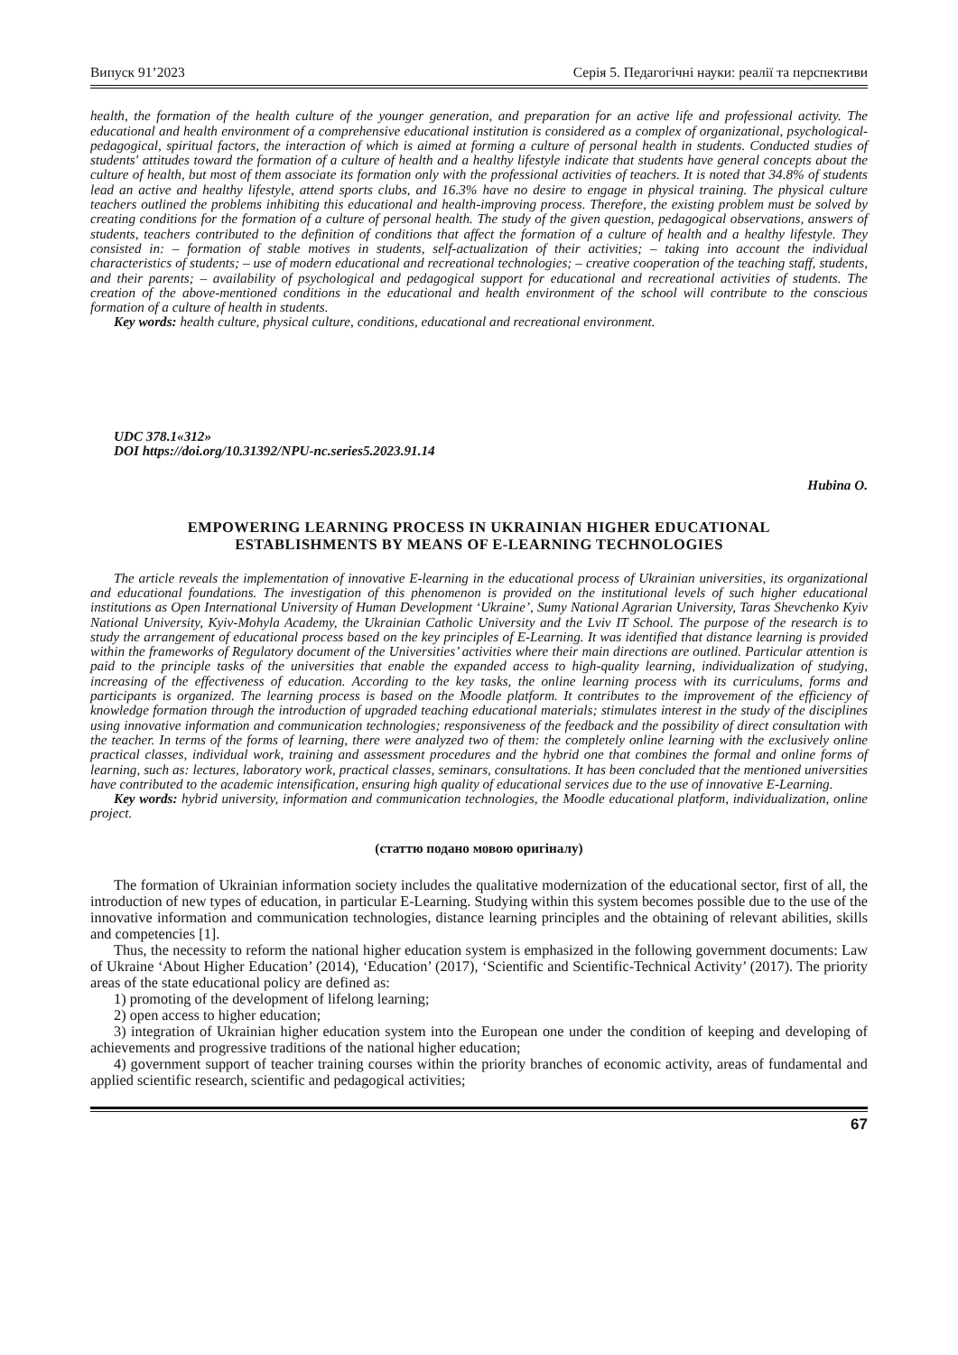Випуск 91’2023 Серія 5. Педагогічні науки: реалії та перспективи
health, the formation of the health culture of the younger generation, and preparation for an active life and professional activity. The educational and health environment of a comprehensive educational institution is considered as a complex of organizational, psychological-pedagogical, spiritual factors, the interaction of which is aimed at forming a culture of personal health in students. Conducted studies of students' attitudes toward the formation of a culture of health and a healthy lifestyle indicate that students have general concepts about the culture of health, but most of them associate its formation only with the professional activities of teachers. It is noted that 34.8% of students lead an active and healthy lifestyle, attend sports clubs, and 16.3% have no desire to engage in physical training. The physical culture teachers outlined the problems inhibiting this educational and health-improving process. Therefore, the existing problem must be solved by creating conditions for the formation of a culture of personal health. The study of the given question, pedagogical observations, answers of students, teachers contributed to the definition of conditions that affect the formation of a culture of health and a healthy lifestyle. They consisted in: – formation of stable motives in students, self-actualization of their activities; – taking into account the individual characteristics of students; – use of modern educational and recreational technologies; – creative cooperation of the teaching staff, students, and their parents; – availability of psychological and pedagogical support for educational and recreational activities of students. The creation of the above-mentioned conditions in the educational and health environment of the school will contribute to the conscious formation of a culture of health in students.
Key words: health culture, physical culture, conditions, educational and recreational environment.
UDC 378.1«312»
DOI https://doi.org/10.31392/NPU-nc.series5.2023.91.14
Hubina O.
EMPOWERING LEARNING PROCESS IN UKRAINIAN HIGHER EDUCATIONAL
ESTABLISHMENTS BY MEANS OF E-LEARNING TECHNOLOGIES
The article reveals the implementation of innovative E-learning in the educational process of Ukrainian universities, its organizational and educational foundations. The investigation of this phenomenon is provided on the institutional levels of such higher educational institutions as Open International University of Human Development ‘Ukraine’, Sumy National Agrarian University, Taras Shevchenko Kyiv National University, Kyiv-Mohyla Academy, the Ukrainian Catholic University and the Lviv IT School. The purpose of the research is to study the arrangement of educational process based on the key principles of E-Learning. It was identified that distance learning is provided within the frameworks of Regulatory document of the Universities’ activities where their main directions are outlined. Particular attention is paid to the principle tasks of the universities that enable the expanded access to high-quality learning, individualization of studying, increasing of the effectiveness of education. According to the key tasks, the online learning process with its curriculums, forms and participants is organized. The learning process is based on the Moodle platform. It contributes to the improvement of the efficiency of knowledge formation through the introduction of upgraded teaching educational materials; stimulates interest in the study of the disciplines using innovative information and communication technologies; responsiveness of the feedback and the possibility of direct consultation with the teacher. In terms of the forms of learning, there were analyzed two of them: the completely online learning with the exclusively online practical classes, individual work, training and assessment procedures and the hybrid one that combines the formal and online forms of learning, such as: lectures, laboratory work, practical classes, seminars, consultations. It has been concluded that the mentioned universities have contributed to the academic intensification, ensuring high quality of educational services due to the use of innovative E-Learning.
Key words: hybrid university, information and communication technologies, the Moodle educational platform, individualization, online project.
(статтю подано мовою оригіналу)
The formation of Ukrainian information society includes the qualitative modernization of the educational sector, first of all, the introduction of new types of education, in particular E-Learning. Studying within this system becomes possible due to the use of the innovative information and communication technologies, distance learning principles and the obtaining of relevant abilities, skills and competencies [1].
Thus, the necessity to reform the national higher education system is emphasized in the following government documents: Law of Ukraine ‘About Higher Education’ (2014), ‘Education’ (2017), ‘Scientific and Scientific-Technical Activity’ (2017). The priority areas of the state educational policy are defined as:
1) promoting of the development of lifelong learning;
2) open access to higher education;
3) integration of Ukrainian higher education system into the European one under the condition of keeping and developing of achievements and progressive traditions of the national higher education;
4) government support of teacher training courses within the priority branches of economic activity, areas of fundamental and applied scientific research, scientific and pedagogical activities;
67